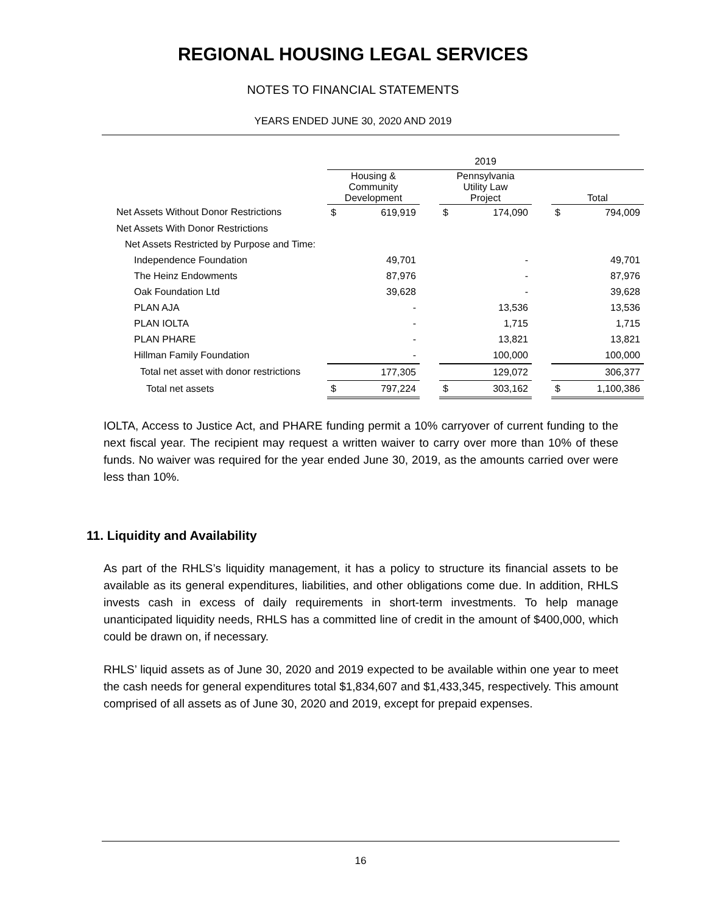REGIONAL HOUSING LEGAL SERVICES
NOTES TO FINANCIAL STATEMENTS
YEARS ENDED JUNE 30, 2020 AND 2019
| | 2019 | | | | | | | |
| | Housing & Community Development | | | Pennsylvania Utility Law Project | | | Total | |
| Net Assets Without Donor Restrictions | $ | 619,919 | | $ | 174,090 | | $ | 794,009 |
| Net Assets With Donor Restrictions | | | | | | | | |
| Net Assets Restricted by Purpose and Time: | | | | | | | | |
| Independence Foundation | | 49,701 | | | - | | | 49,701 |
| The Heinz Endowments | | 87,976 | | | - | | | 87,976 |
| Oak Foundation Ltd | | 39,628 | | | - | | | 39,628 |
| PLAN AJA | | - | | | 13,536 | | | 13,536 |
| PLAN IOLTA | | - | | | 1,715 | | | 1,715 |
| PLAN PHARE | | - | | | 13,821 | | | 13,821 |
| Hillman Family Foundation | | - | | | 100,000 | | | 100,000 |
| Total net asset with donor restrictions | | 177,305 | | | 129,072 | | | 306,377 |
| Total net assets | $ | 797,224 | | $ | 303,162 | | $ | 1,100,386 |
IOLTA, Access to Justice Act, and PHARE funding permit a 10% carryover of current funding to the next fiscal year. The recipient may request a written waiver to carry over more than 10% of these funds. No waiver was required for the year ended June 30, 2019, as the amounts carried over were less than 10%.
11. Liquidity and Availability
As part of the RHLS’s liquidity management, it has a policy to structure its financial assets to be available as its general expenditures, liabilities, and other obligations come due. In addition, RHLS invests cash in excess of daily requirements in short-term investments. To help manage unanticipated liquidity needs, RHLS has a committed line of credit in the amount of $400,000, which could be drawn on, if necessary.
RHLS’ liquid assets as of June 30, 2020 and 2019 expected to be available within one year to meet the cash needs for general expenditures total $1,834,607 and $1,433,345, respectively. This amount comprised of all assets as of June 30, 2020 and 2019, except for prepaid expenses.
16